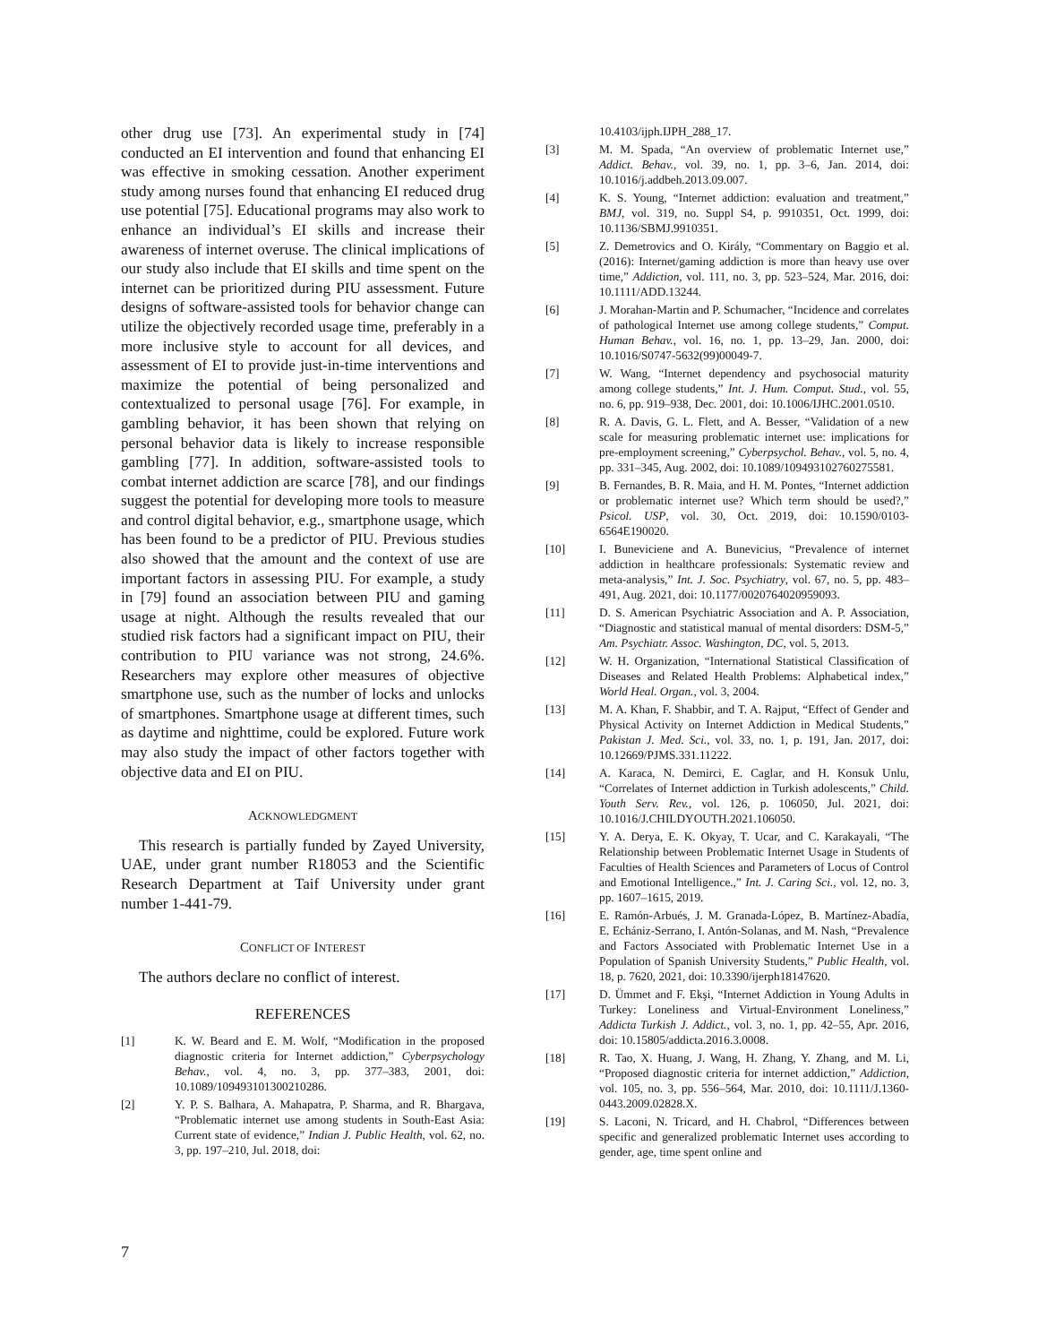other drug use [73]. An experimental study in [74] conducted an EI intervention and found that enhancing EI was effective in smoking cessation. Another experiment study among nurses found that enhancing EI reduced drug use potential [75]. Educational programs may also work to enhance an individual’s EI skills and increase their awareness of internet overuse. The clinical implications of our study also include that EI skills and time spent on the internet can be prioritized during PIU assessment. Future designs of software-assisted tools for behavior change can utilize the objectively recorded usage time, preferably in a more inclusive style to account for all devices, and assessment of EI to provide just-in-time interventions and maximize the potential of being personalized and contextualized to personal usage [76]. For example, in gambling behavior, it has been shown that relying on personal behavior data is likely to increase responsible gambling [77]. In addition, software-assisted tools to combat internet addiction are scarce [78], and our findings suggest the potential for developing more tools to measure and control digital behavior, e.g., smartphone usage, which has been found to be a predictor of PIU. Previous studies also showed that the amount and the context of use are important factors in assessing PIU. For example, a study in [79] found an association between PIU and gaming usage at night. Although the results revealed that our studied risk factors had a significant impact on PIU, their contribution to PIU variance was not strong, 24.6%. Researchers may explore other measures of objective smartphone use, such as the number of locks and unlocks of smartphones. Smartphone usage at different times, such as daytime and nighttime, could be explored. Future work may also study the impact of other factors together with objective data and EI on PIU.
ACKNOWLEDGMENT
This research is partially funded by Zayed University, UAE, under grant number R18053 and the Scientific Research Department at Taif University under grant number 1-441-79.
CONFLICT OF INTEREST
The authors declare no conflict of interest.
REFERENCES
[1] K. W. Beard and E. M. Wolf, “Modification in the proposed diagnostic criteria for Internet addiction,” Cyberpsychology Behav., vol. 4, no. 3, pp. 377–383, 2001, doi: 10.1089/109493101300210286.
[2] Y. P. S. Balhara, A. Mahapatra, P. Sharma, and R. Bhargava, “Problematic internet use among students in South-East Asia: Current state of evidence,” Indian J. Public Health, vol. 62, no. 3, pp. 197–210, Jul. 2018, doi:
10.4103/ijph.IJPH_288_17.
[3] M. M. Spada, “An overview of problematic Internet use,” Addict. Behav., vol. 39, no. 1, pp. 3–6, Jan. 2014, doi: 10.1016/j.addbeh.2013.09.007.
[4] K. S. Young, “Internet addiction: evaluation and treatment,” BMJ, vol. 319, no. Suppl S4, p. 9910351, Oct. 1999, doi: 10.1136/SBMJ.9910351.
[5] Z. Demetrovics and O. Király, “Commentary on Baggio et al. (2016): Internet/gaming addiction is more than heavy use over time,” Addiction, vol. 111, no. 3, pp. 523–524, Mar. 2016, doi: 10.1111/ADD.13244.
[6] J. Morahan-Martin and P. Schumacher, “Incidence and correlates of pathological Internet use among college students,” Comput. Human Behav., vol. 16, no. 1, pp. 13–29, Jan. 2000, doi: 10.1016/S0747-5632(99)00049-7.
[7] W. Wang, “Internet dependency and psychosocial maturity among college students,” Int. J. Hum. Comput. Stud., vol. 55, no. 6, pp. 919–938, Dec. 2001, doi: 10.1006/IJHC.2001.0510.
[8] R. A. Davis, G. L. Flett, and A. Besser, “Validation of a new scale for measuring problematic internet use: implications for pre-employment screening,” Cyberpsychol. Behav., vol. 5, no. 4, pp. 331–345, Aug. 2002, doi: 10.1089/109493102760275581.
[9] B. Fernandes, B. R. Maia, and H. M. Pontes, “Internet addiction or problematic internet use? Which term should be used?,” Psicol. USP, vol. 30, Oct. 2019, doi: 10.1590/0103-6564E190020.
[10] I. Buneviciene and A. Bunevicius, “Prevalence of internet addiction in healthcare professionals: Systematic review and meta-analysis,” Int. J. Soc. Psychiatry, vol. 67, no. 5, pp. 483–491, Aug. 2021, doi: 10.1177/0020764020959093.
[11] D. S. American Psychiatric Association and A. P. Association, “Diagnostic and statistical manual of mental disorders: DSM-5,” Am. Psychiatr. Assoc. Washington, DC, vol. 5, 2013.
[12] W. H. Organization, “International Statistical Classification of Diseases and Related Health Problems: Alphabetical index,” World Heal. Organ., vol. 3, 2004.
[13] M. A. Khan, F. Shabbir, and T. A. Rajput, “Effect of Gender and Physical Activity on Internet Addiction in Medical Students,” Pakistan J. Med. Sci., vol. 33, no. 1, p. 191, Jan. 2017, doi: 10.12669/PJMS.331.11222.
[14] A. Karaca, N. Demirci, E. Caglar, and H. Konsuk Unlu, “Correlates of Internet addiction in Turkish adolescents,” Child. Youth Serv. Rev., vol. 126, p. 106050, Jul. 2021, doi: 10.1016/J.CHILDYOUTH.2021.106050.
[15] Y. A. Derya, E. K. Okyay, T. Ucar, and C. Karakayali, “The Relationship between Problematic Internet Usage in Students of Faculties of Health Sciences and Parameters of Locus of Control and Emotional Intelligence.,” Int. J. Caring Sci., vol. 12, no. 3, pp. 1607–1615, 2019.
[16] E. Ramón-Arbués, J. M. Granada-López, B. Martínez-Abadía, E. Echániz-Serrano, I. Antón-Solanas, and M. Nash, “Prevalence and Factors Associated with Problematic Internet Use in a Population of Spanish University Students,” Public Health, vol. 18, p. 7620, 2021, doi: 10.3390/ijerph18147620.
[17] D. Ümmet and F. Ekşi, “Internet Addiction in Young Adults in Turkey: Loneliness and Virtual-Environment Loneliness,” Addicta Turkish J. Addict., vol. 3, no. 1, pp. 42–55, Apr. 2016, doi: 10.15805/addicta.2016.3.0008.
[18] R. Tao, X. Huang, J. Wang, H. Zhang, Y. Zhang, and M. Li, “Proposed diagnostic criteria for internet addiction,” Addiction, vol. 105, no. 3, pp. 556–564, Mar. 2010, doi: 10.1111/J.1360-0443.2009.02828.X.
[19] S. Laconi, N. Tricard, and H. Chabrol, “Differences between specific and generalized problematic Internet uses according to gender, age, time spent online and
7